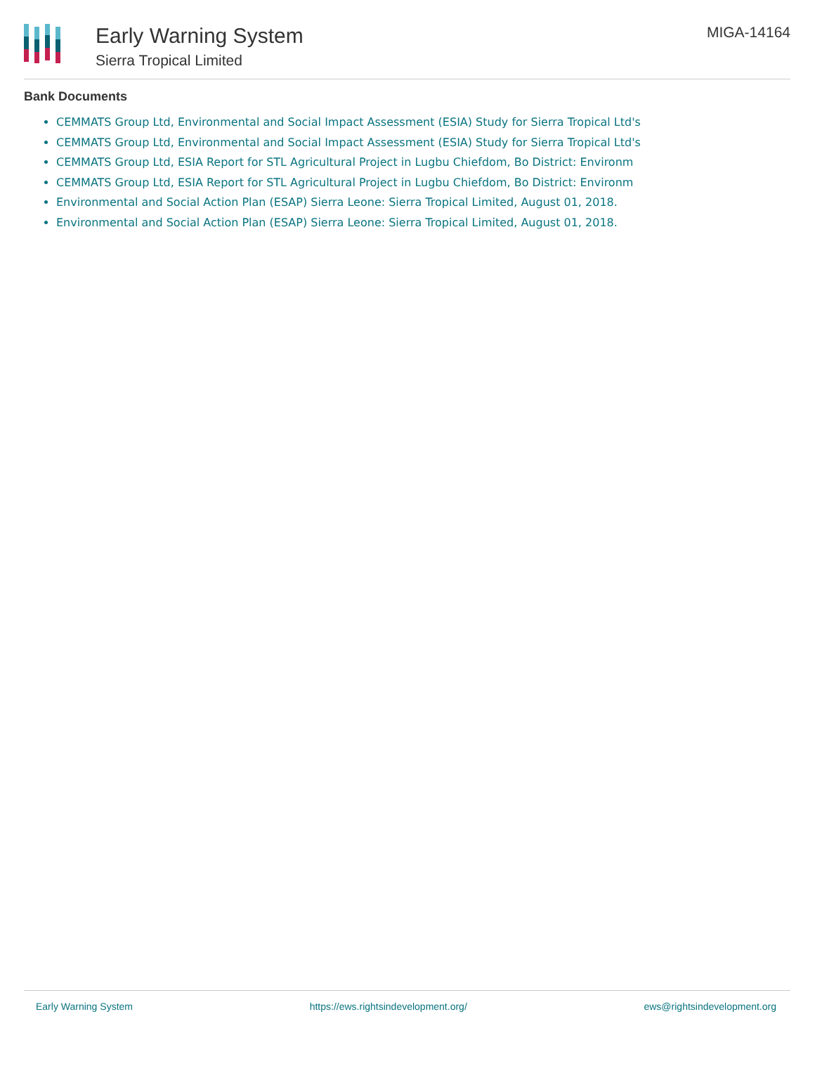Early Warning System
Sierra Tropical Limited
MIGA-14164
Bank Documents
CEMMATS Group Ltd, Environmental and Social Impact Assessment (ESIA) Study for Sierra Tropical Ltd's
CEMMATS Group Ltd, Environmental and Social Impact Assessment (ESIA) Study for Sierra Tropical Ltd's
CEMMATS Group Ltd, ESIA Report for STL Agricultural Project in Lugbu Chiefdom, Bo District: Environm
CEMMATS Group Ltd, ESIA Report for STL Agricultural Project in Lugbu Chiefdom, Bo District: Environm
Environmental and Social Action Plan (ESAP) Sierra Leone: Sierra Tropical Limited, August 01, 2018.
Environmental and Social Action Plan (ESAP) Sierra Leone: Sierra Tropical Limited, August 01, 2018.
Early Warning System https://ews.rightsindevelopment.org/ ews@rightsindevelopment.org